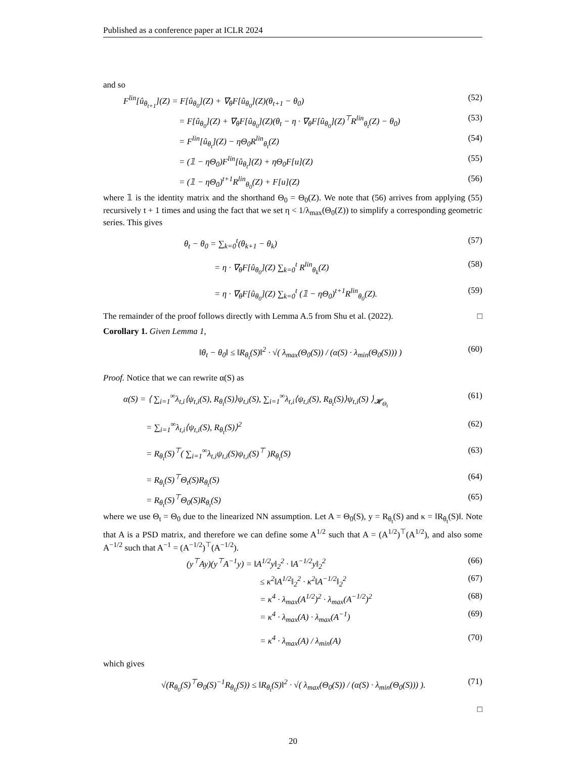Published as a conference paper at ICLR 2024
and so
F<sup>lin</sup>[û<sub>θ<sub>t+1</sub></sub>](Z) = F[û<sub>θ<sub>0</sub></sub>](Z) + ∇<sub>θ</sub>F[û<sub>θ<sub>0</sub></sub>](Z)(θ<sub>t+1</sub> − θ<sub>0</sub>)
(52)
= F[û<sub>θ<sub>0</sub></sub>](Z) + ∇<sub>θ</sub>F[û<sub>θ<sub>0</sub></sub>](Z)(θ<sub>t</sub> − η · ∇<sub>θ</sub>F[û<sub>θ<sub>0</sub></sub>](Z)<sup>⊤</sup>R<sup>lin</sup><sub>θ<sub>t</sub></sub>(Z) − θ<sub>0</sub>)
(53)
= F<sup>lin</sup>[û<sub>θ<sub>t</sub></sub>](Z) − ηΘ<sub>0</sub>R<sup>lin</sup><sub>θ<sub>t</sub></sub>(Z) (54)
= (𝟙 − ηΘ<sub>0</sub>)F<sup>lin</sup>[û<sub>θ<sub>t</sub></sub>](Z) + ηΘ<sub>0</sub>F[u](Z)
(55)
= (𝟙 − ηΘ<sub>0</sub>)<sup>t+1</sup>R<sup>lin</sup><sub>θ<sub>0</sub></sub>(Z) + F[u](Z)
(56)
where 𝟙 is the identity matrix and the shorthand Θ<sub>0</sub> = Θ<sub>0</sub>(Z). We note that (56) arrives from applying (55) recursively t + 1 times and using the fact that we set η < 1/λ<sub>max</sub>(Θ<sub>0</sub>(Z)) to simplify a corresponding geometric series. This gives
θ<sub>t</sub> − θ<sub>0</sub> = ∑<sub>k=0</sub><sup>t</sup>(θ<sub>k+1</sub> − θ<sub>k</sub>) (57)
= η · ∇<sub>θ</sub>F[û<sub>θ<sub>0</sub></sub>](Z) ∑<sub>k=0</sub><sup>t</sup> R<sup>lin</sup><sub>θ<sub>k</sub></sub>(Z)
(58)
= η · ∇<sub>θ</sub>F[û<sub>θ<sub>0</sub></sub>](Z) ∑<sub>k=0</sub><sup>t</sup> (𝟙 − ηΘ<sub>0</sub>)<sup>t+1</sup>R<sup>lin</sup><sub>θ<sub>0</sub></sub>(Z).
(59)
The remainder of the proof follows directly with Lemma A.5 from Shu et al. (2022). □
Corollary 1. Given Lemma 1,
‖θ<sub>t</sub> − θ<sub>0</sub>‖ ≤ ‖R<sub>θ<sub>t</sub></sub>(S)‖<sup>2</sup> · √( λ<sub>max</sub>(Θ<sub>0</sub>(S)) / (α(S) · λ<sub>min</sub>(Θ<sub>0</sub>(S))) )
(60)
Proof. Notice that we can rewrite α(S) as
α(S) = ⟨ ∑<sub>i=1</sub><sup>∞</sup>λ<sub>t,i</sub>⟨ψ<sub>t,i</sub>(S), R<sub>θ<sub>t</sub></sub>(S)⟩ψ<sub>t,i</sub>(S), ∑<sub>i=1</sub><sup>∞</sup>λ<sub>t,i</sub>⟨ψ<sub>t,i</sub>(S), R<sub>θ<sub>t</sub></sub>(S)⟩ψ<sub>t,i</sub>(S) ⟩<sub>𝓗<sub>Θ<sub>t</sub></sub></sub>
(61)
= ∑<sub>i=1</sub><sup>∞</sup>λ<sub>t,i</sub>⟨ψ<sub>t,i</sub>(S), R<sub>θ<sub>t</sub></sub>(S)⟩<sup>2</sup> (62)
= R<sub>θ<sub>t</sub></sub>(S)<sup>⊤</sup>( ∑<sub>i=1</sub><sup>∞</sup>λ<sub>t,i</sub>ψ<sub>t,i</sub>(S)ψ<sub>t,i</sub>(S)<sup>⊤</sup> )R<sub>θ<sub>t</sub></sub>(S)
(63)
= R<sub>θ<sub>t</sub></sub>(S)<sup>⊤</sup>Θ<sub>t</sub>(S)R<sub>θ<sub>t</sub></sub>(S) (64)
= R<sub>θ<sub>t</sub></sub>(S)<sup>⊤</sup>Θ<sub>0</sub>(S)R<sub>θ<sub>t</sub></sub>(S) (65)
where we use Θ<sub>t</sub> = Θ<sub>0</sub> due to the linearized NN assumption. Let A = Θ<sub>0</sub>(S), y = R<sub>θ<sub>t</sub></sub>(S) and κ = ‖R<sub>θ<sub>t</sub></sub>(S)‖. Note that A is a PSD matrix, and therefore we can define some A<sup>1/2</sup> such that A = (A<sup>1/2</sup>)<sup>⊤</sup>(A<sup>1/2</sup>), and also some A<sup>−1/2</sup> such that A<sup>−1</sup> = (A<sup>−1/2</sup>)<sup>⊤</sup>(A<sup>−1/2</sup>).
(y<sup>⊤</sup>Ay)(y<sup>⊤</sup>A<sup>−1</sup>y) = ‖A<sup>1/2</sup>y‖<sub>2</sub><sup>2</sup> · ‖A<sup>−1/2</sup>y‖<sub>2</sub><sup>2</sup>
(66)
≤ κ<sup>2</sup>‖A<sup>1/2</sup>‖<sub>2</sub><sup>2</sup> · κ<sup>2</sup>‖A<sup>−1/2</sup>‖<sub>2</sub><sup>2</sup> (67)
= κ<sup>4</sup> · λ<sub>max</sub>(A<sup>1/2</sup>)<sup>2</sup> · λ<sub>max</sub>(A<sup>−1/2</sup>)<sup>2</sup>
(68)
= κ<sup>4</sup> · λ<sub>max</sub>(A) · λ<sub>max</sub>(A<sup>−1</sup>) (69)
= κ<sup>4</sup> · λ<sub>max</sub>(A) / λ<sub>min</sub>(A) (70)
which gives
√(R<sub>θ<sub>0</sub></sub>(S)<sup>⊤</sup>Θ<sub>0</sub>(S)<sup>−1</sup>R<sub>θ<sub>0</sub></sub>(S)) ≤ ‖R<sub>θ<sub>t</sub></sub>(S)‖<sup>2</sup> · √( λ<sub>max</sub>(Θ<sub>0</sub>(S)) / (α(S) · λ<sub>min</sub>(Θ<sub>0</sub>(S))) ).
(71)
□
20